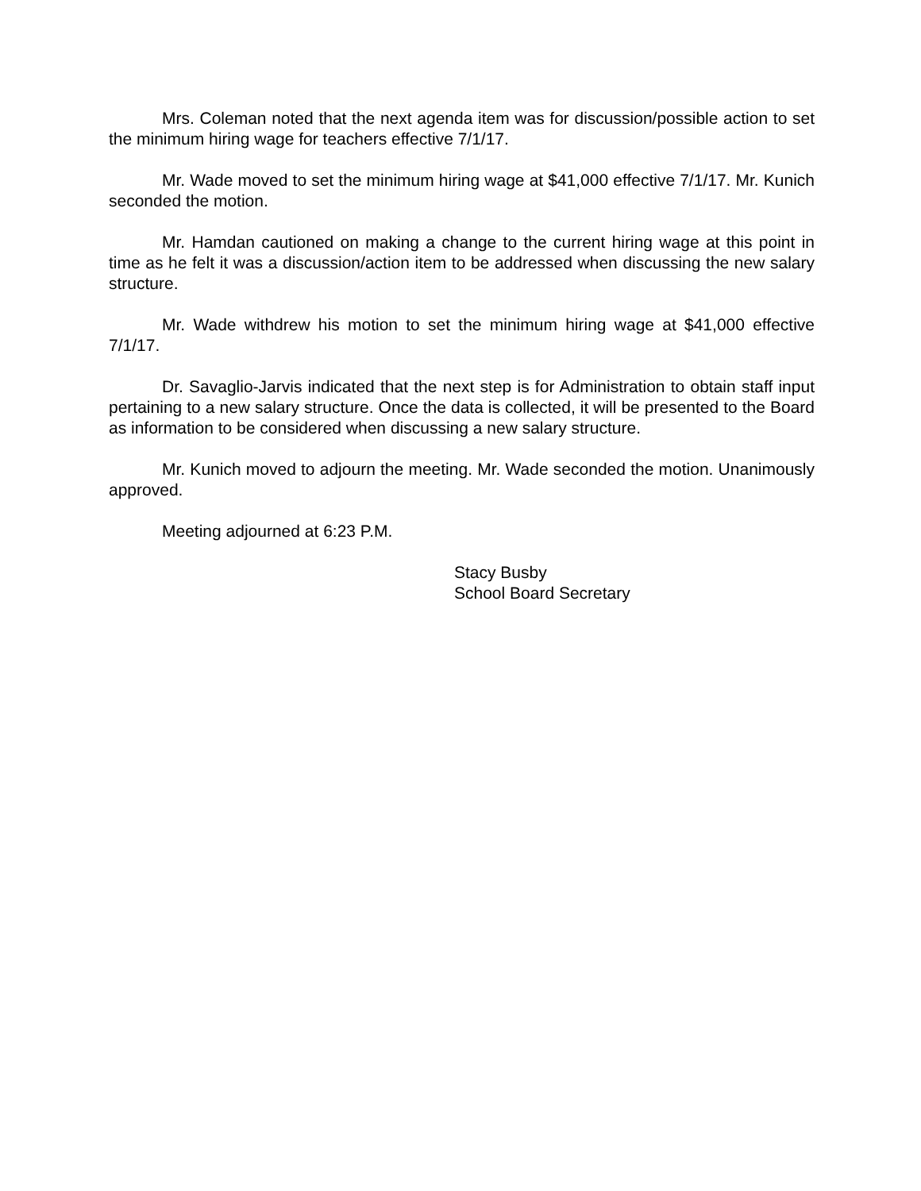Mrs. Coleman noted that the next agenda item was for discussion/possible action to set the minimum hiring wage for teachers effective 7/1/17.
Mr. Wade moved to set the minimum hiring wage at $41,000 effective 7/1/17. Mr. Kunich seconded the motion.
Mr. Hamdan cautioned on making a change to the current hiring wage at this point in time as he felt it was a discussion/action item to be addressed when discussing the new salary structure.
Mr. Wade withdrew his motion to set the minimum hiring wage at $41,000 effective 7/1/17.
Dr. Savaglio-Jarvis indicated that the next step is for Administration to obtain staff input pertaining to a new salary structure. Once the data is collected, it will be presented to the Board as information to be considered when discussing a new salary structure.
Mr. Kunich moved to adjourn the meeting. Mr. Wade seconded the motion. Unanimously approved.
Meeting adjourned at 6:23 P.M.
Stacy Busby
School Board Secretary